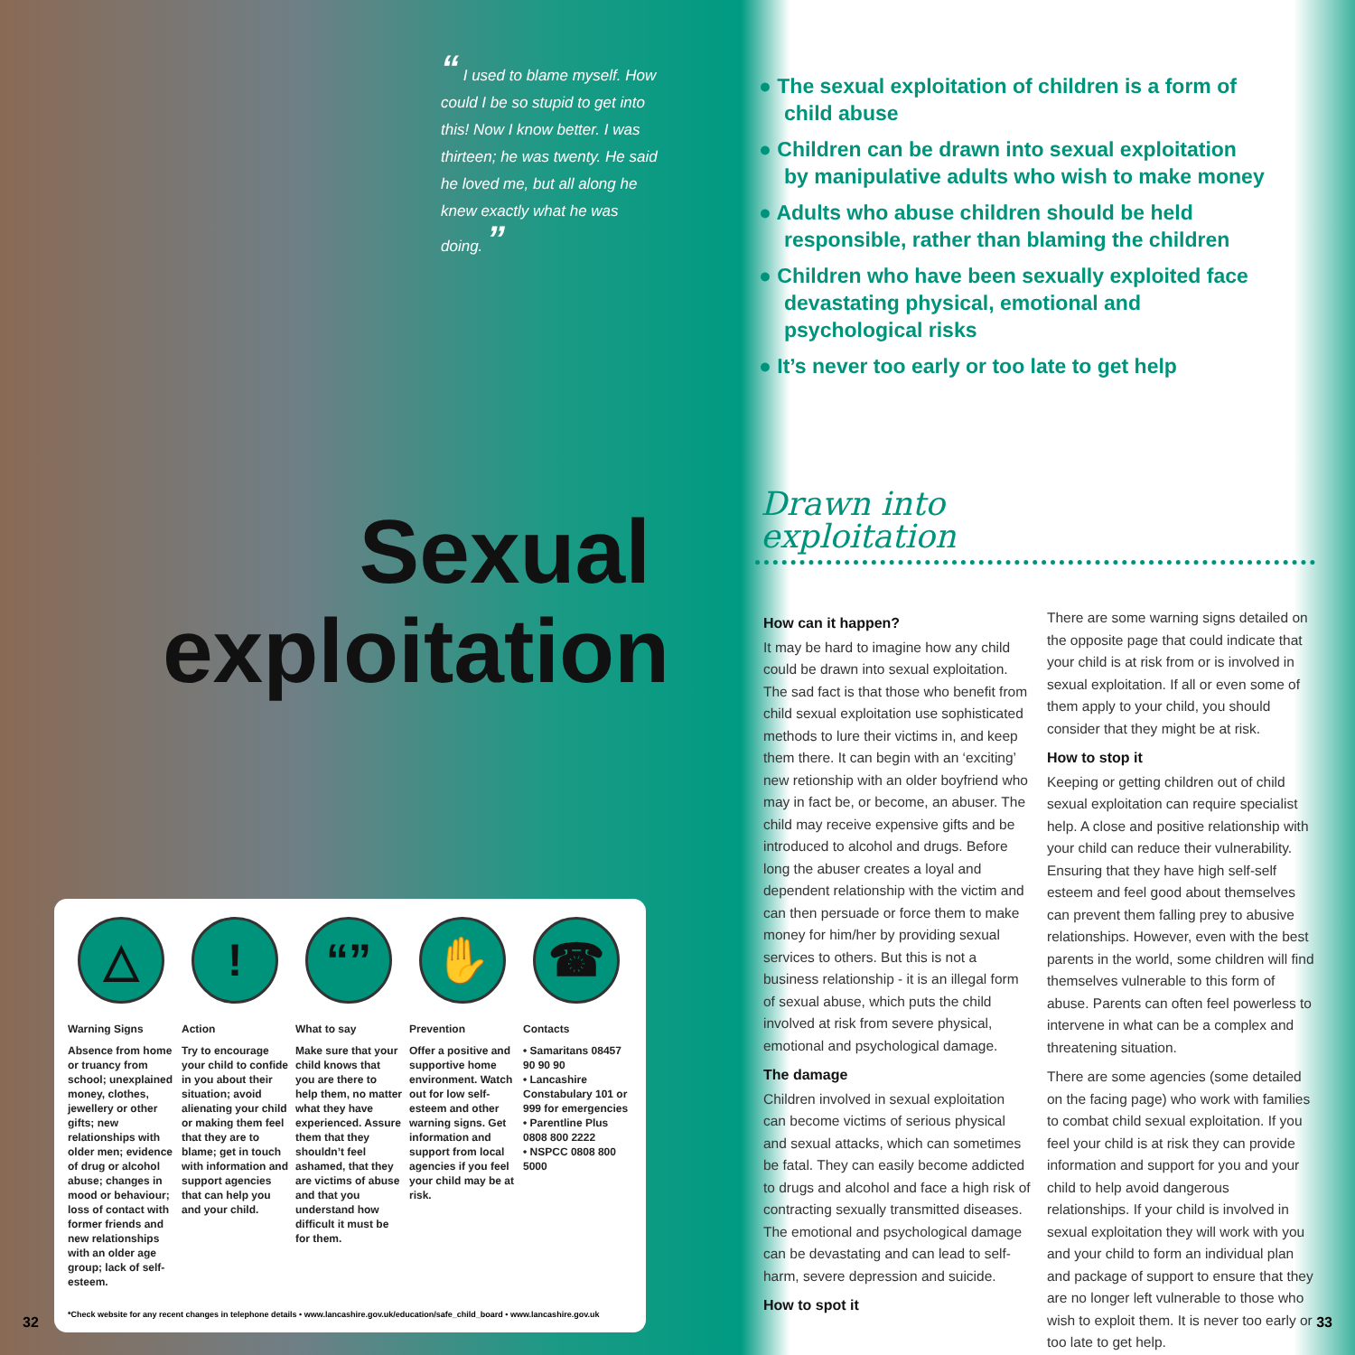“ I used to blame myself. How could I be so stupid to get into this! Now I know better. I was thirteen; he was twenty. He said he loved me, but all along he knew exactly what he was doing. ”
Sexual exploitation
△
Warning Signs
Absence from home or truancy from school; unexplained money, clothes, jewellery or other gifts; new relationships with older men; evidence of drug or alcohol abuse; changes in mood or behaviour; loss of contact with former friends and new relationships with an older age group; lack of self-esteem.
!
Action
Try to encourage your child to confide in you about their situation; avoid alienating your child or making them feel that they are to blame; get in touch with information and support agencies that can help you and your child.
“”
What to say
Make sure that your child knows that you are there to help them, no matter what they have experienced. Assure them that they shouldn’t feel ashamed, that they are victims of abuse and that you understand how difficult it must be for them.
✋
Prevention
Offer a positive and supportive home environment. Watch out for low self-esteem and other warning signs. Get information and support from local agencies if you feel your child may be at risk.
☎
Contacts
• Samaritans 08457 90 90 90
• Lancashire Constabulary 101 or 999 for emergencies
• Parentline Plus 0808 800 2222
• NSPCC 0808 800 5000
*Check website for any recent changes in telephone details • www.lancashire.gov.uk/education/safe_child_board • www.lancashire.gov.uk
32
● The sexual exploitation of children is a form of child abuse
● Children can be drawn into sexual exploitation by manipulative adults who wish to make money
● Adults who abuse children should be held responsible, rather than blaming the children
● Children who have been sexually exploited face devastating physical, emotional and psychological risks
● It’s never too early or too late to get help
Drawn into
exploitation
How can it happen?
It may be hard to imagine how any child could be drawn into sexual exploitation. The sad fact is that those who benefit from child sexual exploitation use sophisticated methods to lure their victims in, and keep them there. It can begin with an ‘exciting’ new retionship with an older boyfriend who may in fact be, or become, an abuser. The child may receive expensive gifts and be introduced to alcohol and drugs. Before long the abuser creates a loyal and dependent relationship with the victim and can then persuade or force them to make money for him/her by providing sexual services to others. But this is not a business relationship - it is an illegal form of sexual abuse, which puts the child involved at risk from severe physical, emotional and psychological damage.
The damage
Children involved in sexual exploitation can become victims of serious physical and sexual attacks, which can sometimes be fatal. They can easily become addicted to drugs and alcohol and face a high risk of contracting sexually transmitted diseases. The emotional and psychological damage can be devastating and can lead to self-harm, severe depression and suicide.
How to spot it
There are some warning signs detailed on the opposite page that could indicate that your child is at risk from or is involved in sexual exploitation. If all or even some of them apply to your child, you should consider that they might be at risk.
How to stop it
Keeping or getting children out of child sexual exploitation can require specialist help. A close and positive relationship with your child can reduce their vulnerability. Ensuring that they have high self-self esteem and feel good about themselves can prevent them falling prey to abusive relationships. However, even with the best parents in the world, some children will find themselves vulnerable to this form of abuse. Parents can often feel powerless to intervene in what can be a complex and threatening situation.
There are some agencies (some detailed on the facing page) who work with families to combat child sexual exploitation. If you feel your child is at risk they can provide information and support for you and your child to help avoid dangerous relationships. If your child is involved in sexual exploitation they will work with you and your child to form an individual plan and package of support to ensure that they are no longer left vulnerable to those who wish to exploit them. It is never too early or too late to get help.
33